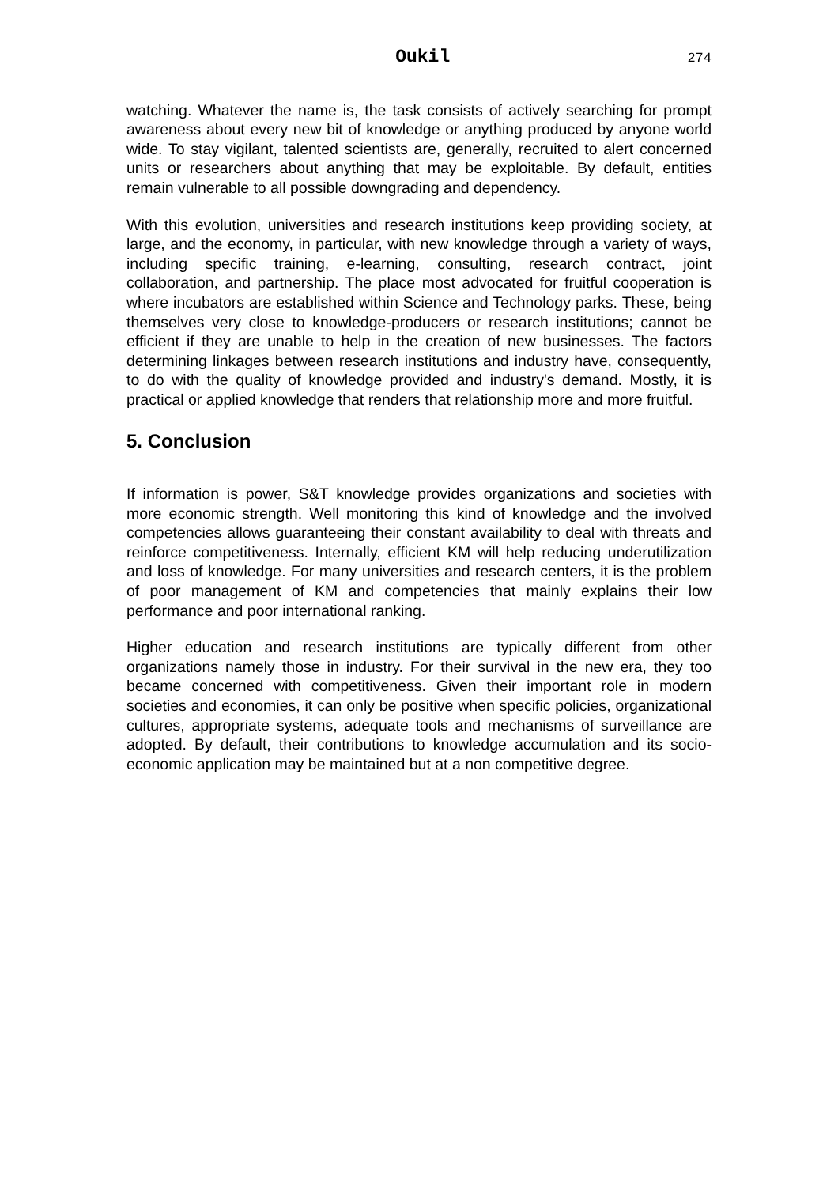Oukil 274
watching. Whatever the name is, the task consists of actively searching for prompt awareness about every new bit of knowledge or anything produced by anyone world wide. To stay vigilant, talented scientists are, generally, recruited to alert concerned units or researchers about anything that may be exploitable. By default, entities remain vulnerable to all possible downgrading and dependency.
With this evolution, universities and research institutions keep providing society, at large, and the economy, in particular, with new knowledge through a variety of ways, including specific training, e-learning, consulting, research contract, joint collaboration, and partnership. The place most advocated for fruitful cooperation is where incubators are established within Science and Technology parks. These, being themselves very close to knowledge-producers or research institutions; cannot be efficient if they are unable to help in the creation of new businesses. The factors determining linkages between research institutions and industry have, consequently, to do with the quality of knowledge provided and industry's demand. Mostly, it is practical or applied knowledge that renders that relationship more and more fruitful.
5. Conclusion
If information is power, S&T knowledge provides organizations and societies with more economic strength. Well monitoring this kind of knowledge and the involved competencies allows guaranteeing their constant availability to deal with threats and reinforce competitiveness. Internally, efficient KM will help reducing underutilization and loss of knowledge. For many universities and research centers, it is the problem of poor management of KM and competencies that mainly explains their low performance and poor international ranking.
Higher education and research institutions are typically different from other organizations namely those in industry. For their survival in the new era, they too became concerned with competitiveness. Given their important role in modern societies and economies, it can only be positive when specific policies, organizational cultures, appropriate systems, adequate tools and mechanisms of surveillance are adopted. By default, their contributions to knowledge accumulation and its socio-economic application may be maintained but at a non competitive degree.